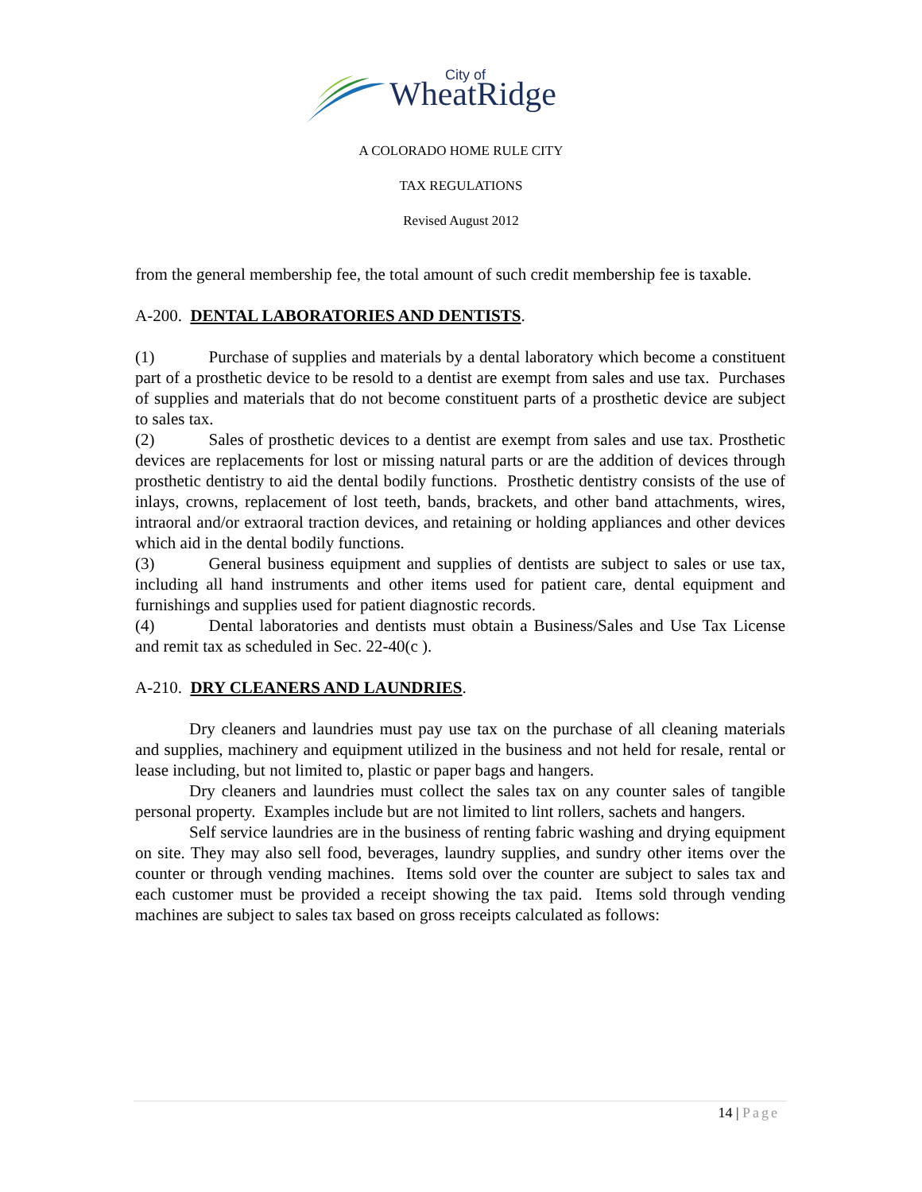WheatRidge
City of
A COLORADO HOME RULE CITY
TAX REGULATIONS
Revised August 2012
from the general membership fee, the total amount of such credit membership fee is taxable.
A-200. DENTAL LABORATORIES AND DENTISTS.
(1) Purchase of supplies and materials by a dental laboratory which become a constituent part of a prosthetic device to be resold to a dentist are exempt from sales and use tax. Purchases of supplies and materials that do not become constituent parts of a prosthetic device are subject to sales tax.
(2) Sales of prosthetic devices to a dentist are exempt from sales and use tax. Prosthetic devices are replacements for lost or missing natural parts or are the addition of devices through prosthetic dentistry to aid the dental bodily functions. Prosthetic dentistry consists of the use of inlays, crowns, replacement of lost teeth, bands, brackets, and other band attachments, wires, intraoral and/or extraoral traction devices, and retaining or holding appliances and other devices which aid in the dental bodily functions.
(3) General business equipment and supplies of dentists are subject to sales or use tax, including all hand instruments and other items used for patient care, dental equipment and furnishings and supplies used for patient diagnostic records.
(4) Dental laboratories and dentists must obtain a Business/Sales and Use Tax License and remit tax as scheduled in Sec. 22-40(c ).
A-210. DRY CLEANERS AND LAUNDRIES.
Dry cleaners and laundries must pay use tax on the purchase of all cleaning materials and supplies, machinery and equipment utilized in the business and not held for resale, rental or lease including, but not limited to, plastic or paper bags and hangers.
Dry cleaners and laundries must collect the sales tax on any counter sales of tangible personal property. Examples include but are not limited to lint rollers, sachets and hangers.
Self service laundries are in the business of renting fabric washing and drying equipment on site. They may also sell food, beverages, laundry supplies, and sundry other items over the counter or through vending machines. Items sold over the counter are subject to sales tax and each customer must be provided a receipt showing the tax paid. Items sold through vending machines are subject to sales tax based on gross receipts calculated as follows:
14 | Page